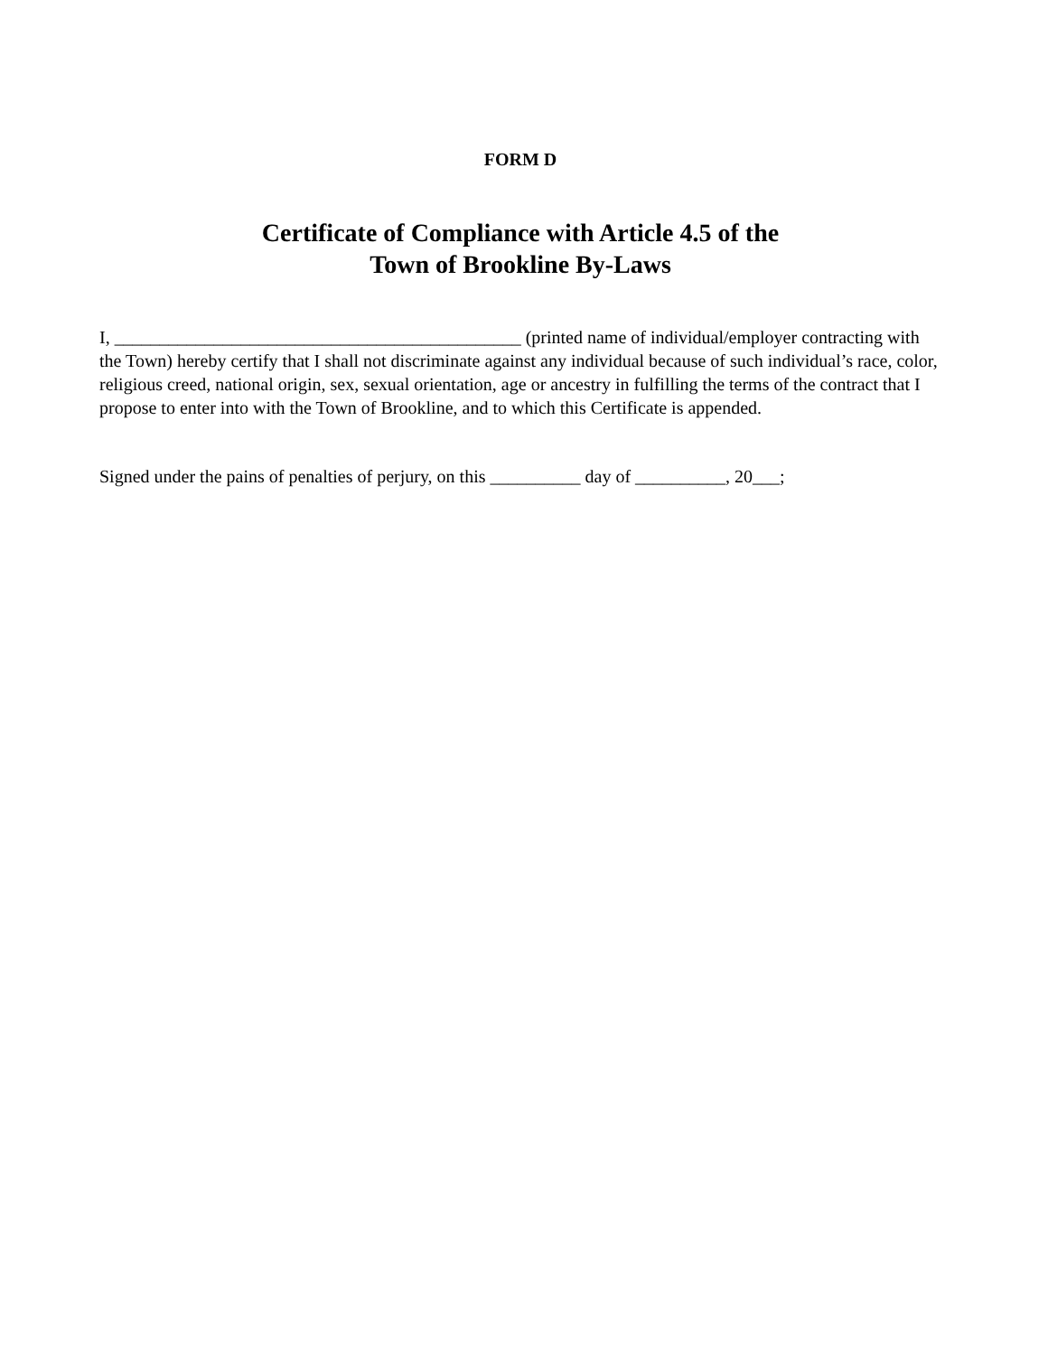FORM D
Certificate of Compliance with Article 4.5 of the
Town of Brookline By-Laws
I, _____________________________________________ (printed name of individual/employer contracting with the Town) hereby certify that I shall not discriminate against any individual because of such individual’s race, color, religious creed, national origin, sex, sexual orientation, age or ancestry in fulfilling the terms of the contract that I propose to enter into with the Town of Brookline, and to which this Certificate is appended.
Signed under the pains of penalties of perjury, on this __________ day of __________, 20___;